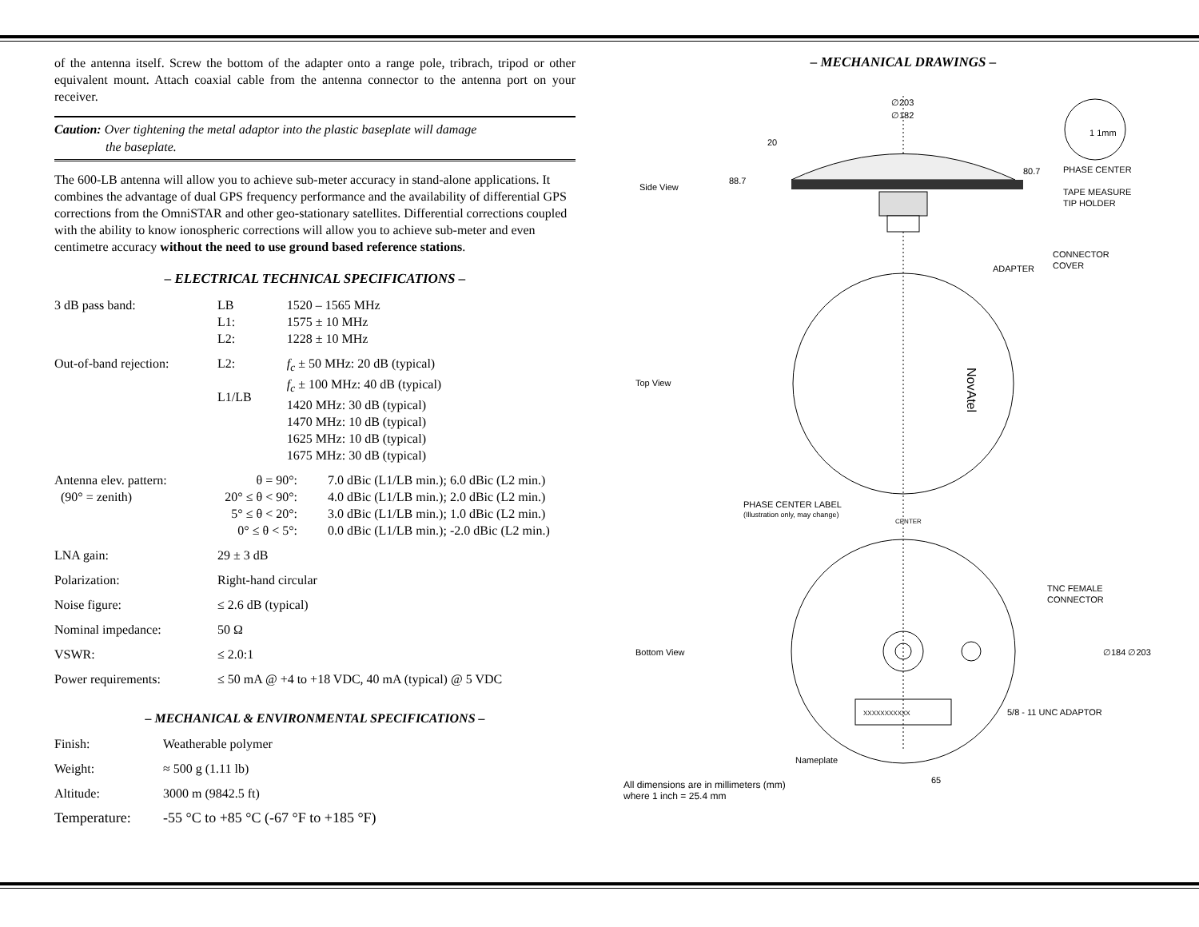of the antenna itself. Screw the bottom of the adapter onto a range pole, tribrach, tripod or other equivalent mount. Attach coaxial cable from the antenna connector to the antenna port on your receiver.
Caution: Over tightening the metal adaptor into the plastic baseplate will damage
the baseplate.
The 600-LB antenna will allow you to achieve sub-meter accuracy in stand-alone applications. It combines the advantage of dual GPS frequency performance and the availability of differential GPS corrections from the OmniSTAR and other geo-stationary satellites. Differential corrections coupled with the ability to know ionospheric corrections will allow you to achieve sub-meter and even centimetre accuracy without the need to use ground based reference stations.
– ELECTRICAL TECHNICAL SPECIFICATIONS –
| 3 dB pass band: | LB L1: L2: | 1520 – 1565 MHz 1575 ± 10 MHz 1228 ± 10 MHz |
| Out-of-band rejection: | L2: L1/LB | f<sub>c</sub> ± 50 MHz: 20 dB (typical) f<sub>c</sub> ± 100 MHz: 40 dB (typical) 1420 MHz: 30 dB (typical) 1470 MHz: 10 dB (typical) 1625 MHz: 10 dB (typical) 1675 MHz: 30 dB (typical) |
| Antenna elev. pattern: (90° = zenith) | / θ = 90°: 20° ≤ θ < 90°: 5° ≤ θ < 20°: 0° ≤ θ < 5°: / 7.0 dBic (L1/LB min.); 6.0 dBic (L2 min.) 4.0 dBic (L1/LB min.); 2.0 dBic (L2 min.) 3.0 dBic (L1/LB min.); 1.0 dBic (L2 min.) 0.0 dBic (L1/LB min.); -2.0 dBic (L2 min.) / | |
| LNA gain: | 29 ± 3 dB | |
| Polarization: | Right-hand circular | |
| Noise figure: | ≤ 2.6 dB (typical) | |
| Nominal impedance: | 50 Ω | |
| VSWR: | ≤ 2.0:1 | |
| Power requirements: | ≤ 50 mA @ +4 to +18 VDC, 40 mA (typical) @ 5 VDC | |
– MECHANICAL & ENVIRONMENTAL SPECIFICATIONS –
| Finish: | Weatherable polymer |
| Weight: | ≈ 500 g (1.11 lb) |
| Altitude: | 3000 m (9842.5 ft) |
| Temperature: | -55 °C to +85 °C (-67 °F to +185 °F) |
– MECHANICAL DRAWINGS –
∅203
∅182
20
88.7
80.7
1 1mm
Side View
PHASE CENTER
TAPE MEASURE
TIP HOLDER
CONNECTOR
COVER
ADAPTER
Top View
NovAtel
PHASE CENTER LABEL
(Illustration only, may change)
CENTER
XXXXXXXXXXX
Bottom View
TNC FEMALE
CONNECTOR
∅184 ∅203
5/8 - 11 UNC ADAPTOR
Nameplate
65
All dimensions are in millimeters (mm)
where 1 inch = 25.4 mm